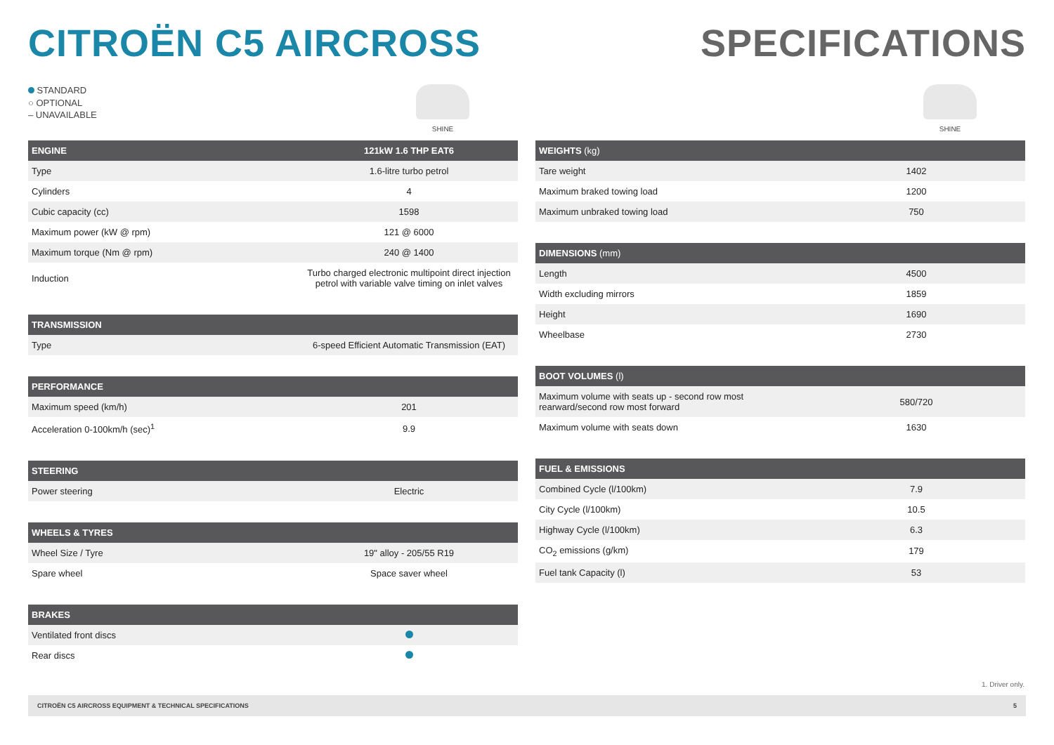CITROËN C5 AIRCROSS SPECIFICATIONS
STANDARD
○ OPTIONAL
– UNAVAILABLE
SHINE SHINE
| ENGINE | 121kW 1.6 THP EAT6 |
| --- | --- |
| Type | 1.6-litre turbo petrol |
| Cylinders | 4 |
| Cubic capacity (cc) | 1598 |
| Maximum power (kW @ rpm) | 121 @ 6000 |
| Maximum torque (Nm @ rpm) | 240 @ 1400 |
| Induction | Turbo charged electronic multipoint direct injection petrol with variable valve timing on inlet valves |
| TRANSMISSION | |
| --- | --- |
| Type | 6-speed Efficient Automatic Transmission (EAT) |
| PERFORMANCE | |
| --- | --- |
| Maximum speed (km/h) | 201 |
| Acceleration 0-100km/h (sec)<sup>1</sup> | 9.9 |
| STEERING | |
| --- | --- |
| Power steering | Electric |
| WHEELS & TYRES | |
| --- | --- |
| Wheel Size / Tyre | 19" alloy - 205/55 R19 |
| Spare wheel | Space saver wheel |
| BRAKES | |
| --- | --- |
| Ventilated front discs | |
| Rear discs | |
| WEIGHTS (kg) | |
| --- | --- |
| Tare weight | 1402 |
| Maximum braked towing load | 1200 |
| Maximum unbraked towing load | 750 |
| DIMENSIONS (mm) | |
| --- | --- |
| Length | 4500 |
| Width excluding mirrors | 1859 |
| Height | 1690 |
| Wheelbase | 2730 |
| BOOT VOLUMES (l) | |
| --- | --- |
| Maximum volume with seats up - second row most rearward/second row most forward | 580/720 |
| Maximum volume with seats down | 1630 |
| FUEL & EMISSIONS | |
| --- | --- |
| Combined Cycle (l/100km) | 7.9 |
| City Cycle (l/100km) | 10.5 |
| Highway Cycle (l/100km) | 6.3 |
| CO<sub>2</sub> emissions (g/km) | 179 |
| Fuel tank Capacity (l) | 53 |
1. Driver only.
CITROËN C5 AIRCROSS EQUIPMENT & TECHNICAL SPECIFICATIONS 5